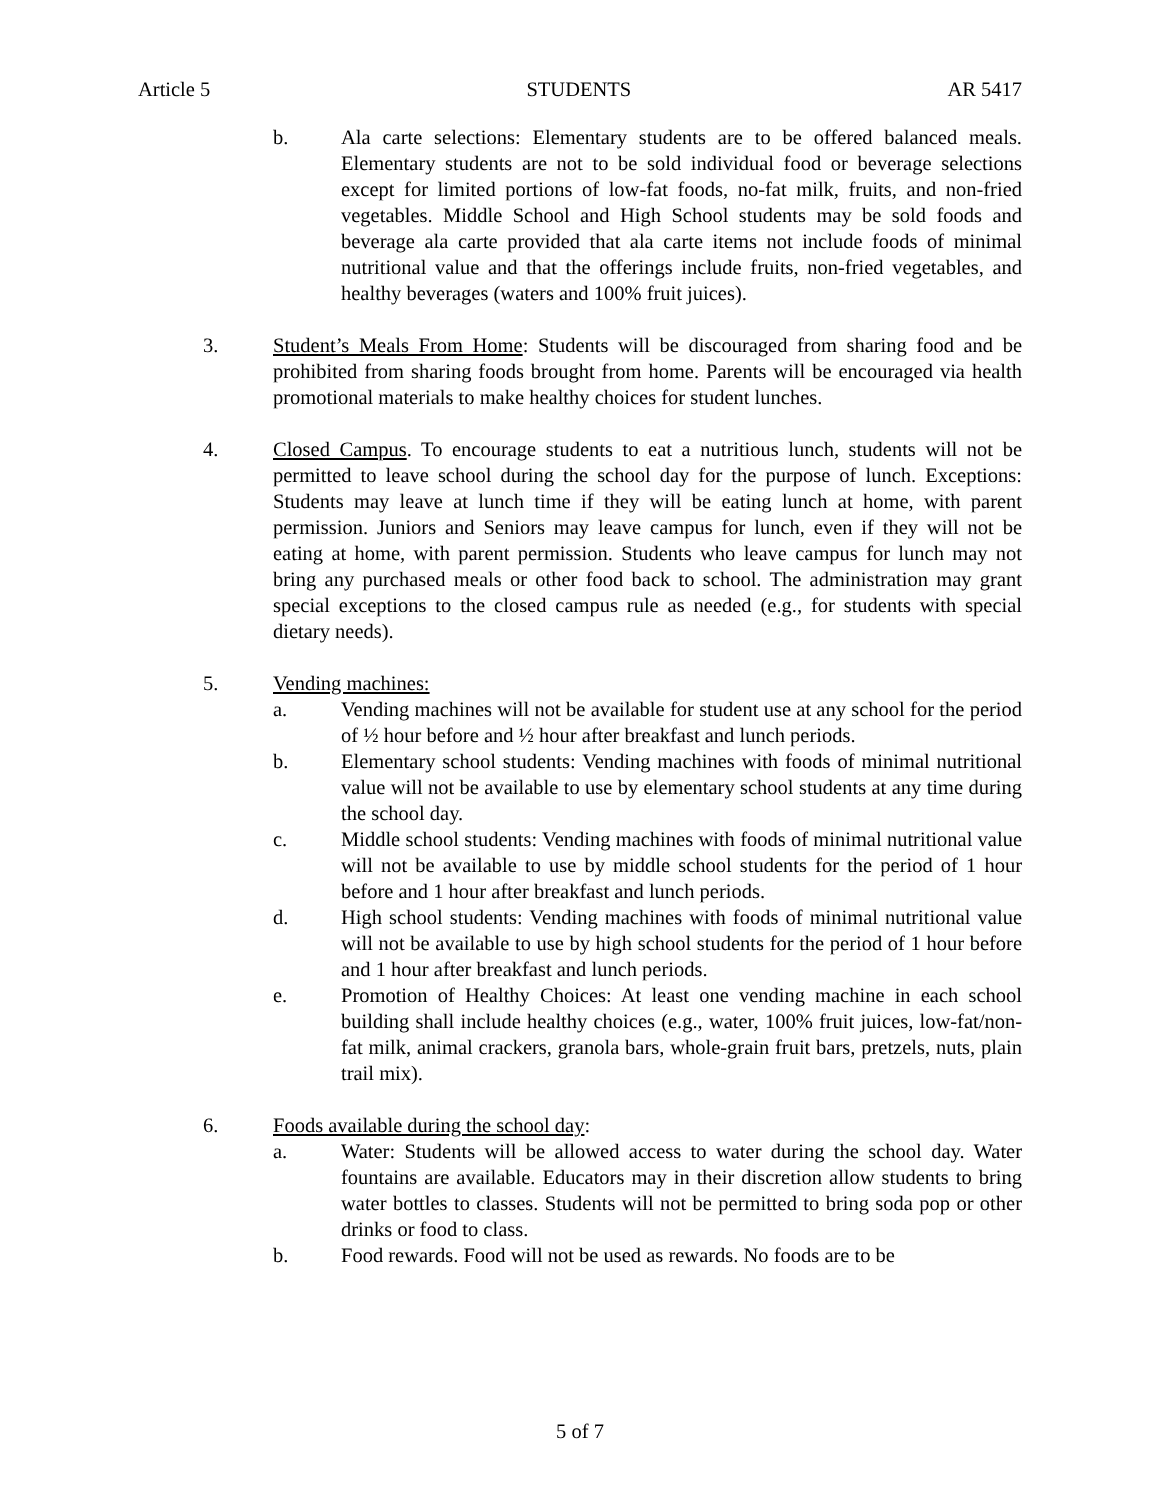Article 5 STUDENTS AR 5417
b. Ala carte selections: Elementary students are to be offered balanced meals. Elementary students are not to be sold individual food or beverage selections except for limited portions of low-fat foods, no-fat milk, fruits, and non-fried vegetables. Middle School and High School students may be sold foods and beverage ala carte provided that ala carte items not include foods of minimal nutritional value and that the offerings include fruits, non-fried vegetables, and healthy beverages (waters and 100% fruit juices).
3. Student’s Meals From Home: Students will be discouraged from sharing food and be prohibited from sharing foods brought from home. Parents will be encouraged via health promotional materials to make healthy choices for student lunches.
4. Closed Campus. To encourage students to eat a nutritious lunch, students will not be permitted to leave school during the school day for the purpose of lunch. Exceptions: Students may leave at lunch time if they will be eating lunch at home, with parent permission. Juniors and Seniors may leave campus for lunch, even if they will not be eating at home, with parent permission. Students who leave campus for lunch may not bring any purchased meals or other food back to school. The administration may grant special exceptions to the closed campus rule as needed (e.g., for students with special dietary needs).
5. Vending machines:
a. Vending machines will not be available for student use at any school for the period of ½ hour before and ½ hour after breakfast and lunch periods.
b. Elementary school students: Vending machines with foods of minimal nutritional value will not be available to use by elementary school students at any time during the school day.
c. Middle school students: Vending machines with foods of minimal nutritional value will not be available to use by middle school students for the period of 1 hour before and 1 hour after breakfast and lunch periods.
d. High school students: Vending machines with foods of minimal nutritional value will not be available to use by high school students for the period of 1 hour before and 1 hour after breakfast and lunch periods.
e. Promotion of Healthy Choices: At least one vending machine in each school building shall include healthy choices (e.g., water, 100% fruit juices, low-fat/non-fat milk, animal crackers, granola bars, whole-grain fruit bars, pretzels, nuts, plain trail mix).
6. Foods available during the school day:
a. Water: Students will be allowed access to water during the school day. Water fountains are available. Educators may in their discretion allow students to bring water bottles to classes. Students will not be permitted to bring soda pop or other drinks or food to class.
b. Food rewards. Food will not be used as rewards. No foods are to be
5 of 7